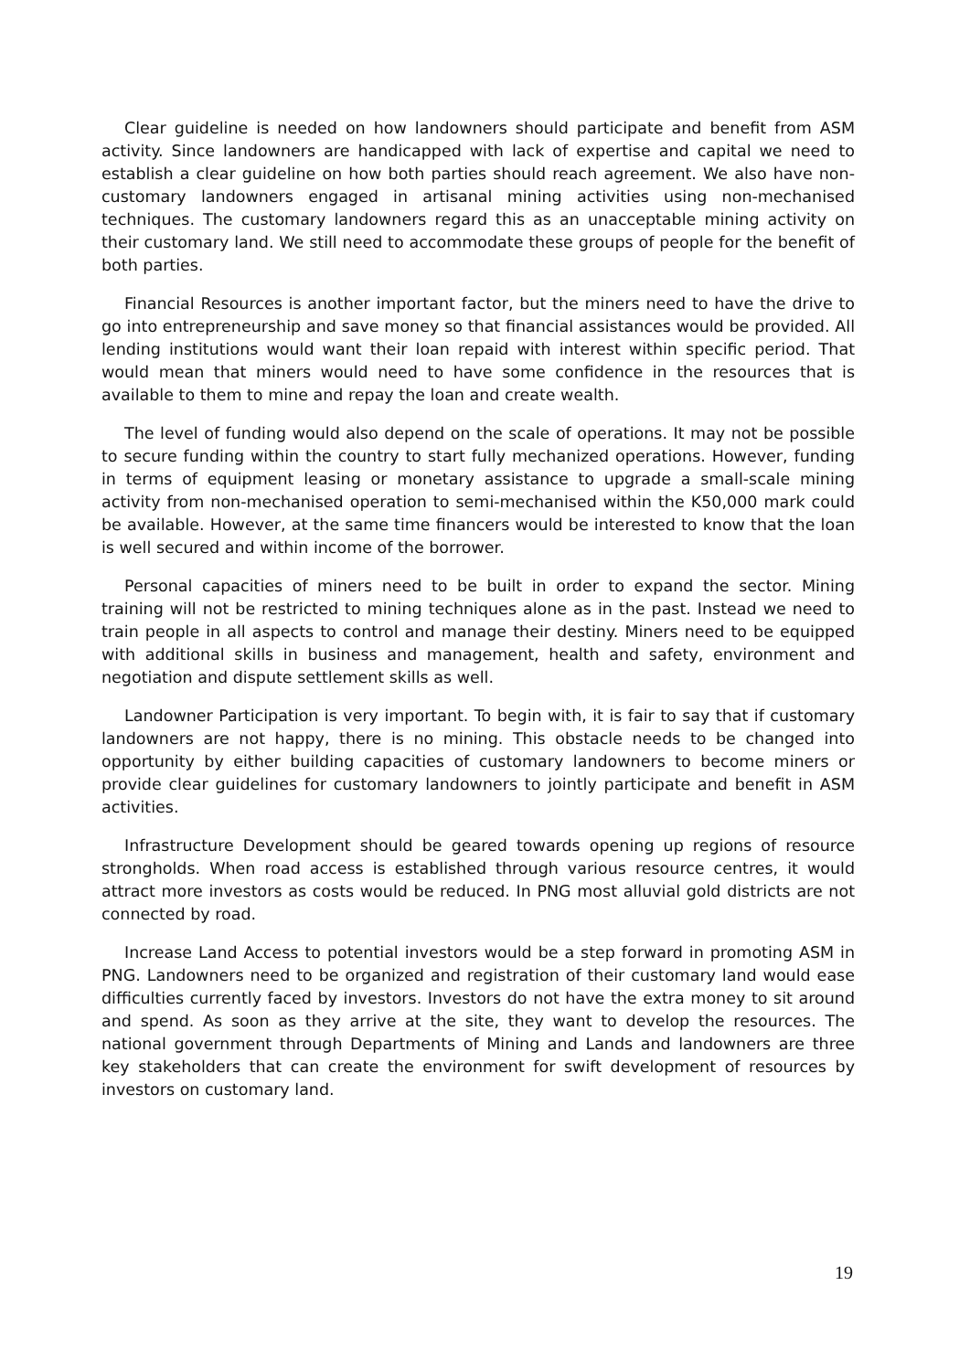Clear guideline is needed on how landowners should participate and benefit from ASM activity. Since landowners are handicapped with lack of expertise and capital we need to establish a clear guideline on how both parties should reach agreement. We also have non- customary landowners engaged in artisanal mining activities using non-mechanised techniques. The customary landowners regard this as an unacceptable mining activity on their customary land. We still need to accommodate these groups of people for the benefit of both parties.
Financial Resources is another important factor, but the miners need to have the drive to go into entrepreneurship and save money so that financial assistances would be provided. All lending institutions would want their loan repaid with interest within specific period. That would mean that miners would need to have some confidence in the resources that is available to them to mine and repay the loan and create wealth.
The level of funding would also depend on the scale of operations. It may not be possible to secure funding within the country to start fully mechanized operations. However, funding in terms of equipment leasing or monetary assistance to upgrade a small-scale mining activity from non-mechanised operation to semi-mechanised within the K50,000 mark could be available. However, at the same time financers would be interested to know that the loan is well secured and within income of the borrower.
Personal capacities of miners need to be built in order to expand the sector. Mining training will not be restricted to mining techniques alone as in the past. Instead we need to train people in all aspects to control and manage their destiny. Miners need to be equipped with additional skills in business and management, health and safety, environment and negotiation and dispute settlement skills as well.
Landowner Participation is very important. To begin with, it is fair to say that if customary landowners are not happy, there is no mining. This obstacle needs to be changed into opportunity by either building capacities of customary landowners to become miners or provide clear guidelines for customary landowners to jointly participate and benefit in ASM activities.
Infrastructure Development should be geared towards opening up regions of resource strongholds. When road access is established through various resource centres, it would attract more investors as costs would be reduced. In PNG most alluvial gold districts are not connected by road.
Increase Land Access to potential investors would be a step forward in promoting ASM in PNG. Landowners need to be organized and registration of their customary land would ease difficulties currently faced by investors. Investors do not have the extra money to sit around and spend. As soon as they arrive at the site, they want to develop the resources. The national government through Departments of Mining and Lands and landowners are three key stakeholders that can create the environment for swift development of resources by investors on customary land.
19